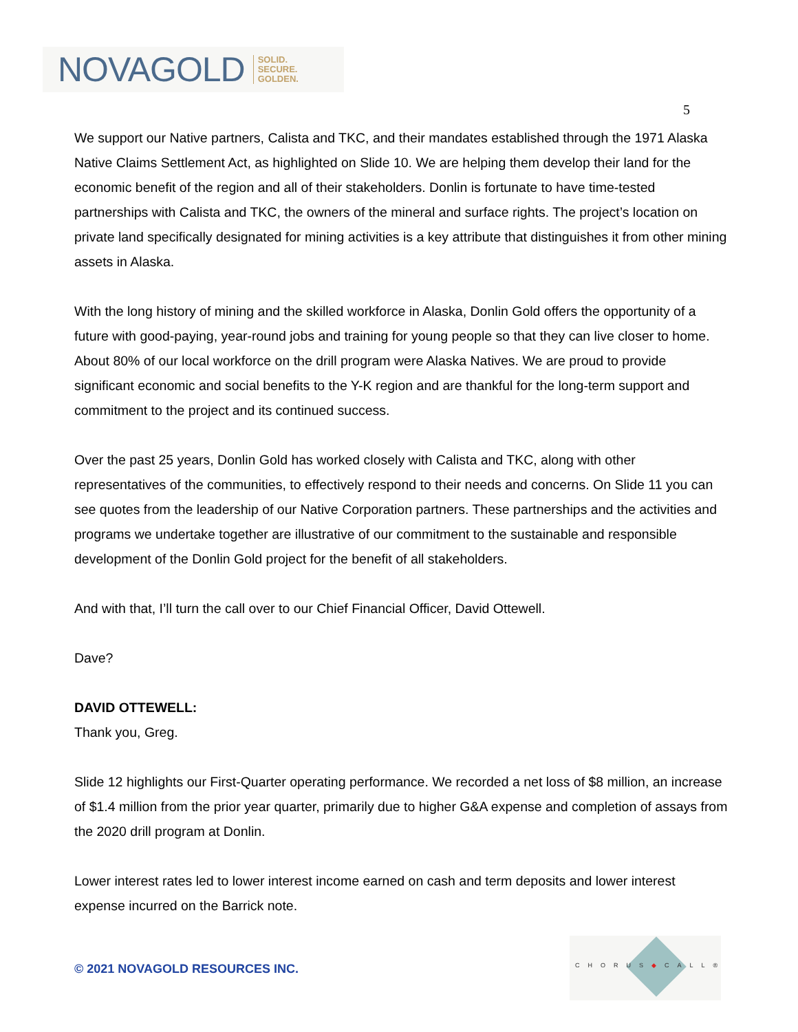NOVAGOLD SOLID.
SECURE.
GOLDEN.
5
We support our Native partners, Calista and TKC, and their mandates established through the 1971 Alaska Native Claims Settlement Act, as highlighted on Slide 10. We are helping them develop their land for the economic benefit of the region and all of their stakeholders. Donlin is fortunate to have time-tested partnerships with Calista and TKC, the owners of the mineral and surface rights. The project’s location on private land specifically designated for mining activities is a key attribute that distinguishes it from other mining assets in Alaska.
With the long history of mining and the skilled workforce in Alaska, Donlin Gold offers the opportunity of a future with good-paying, year-round jobs and training for young people so that they can live closer to home. About 80% of our local workforce on the drill program were Alaska Natives. We are proud to provide significant economic and social benefits to the Y-K region and are thankful for the long-term support and commitment to the project and its continued success.
Over the past 25 years, Donlin Gold has worked closely with Calista and TKC, along with other representatives of the communities, to effectively respond to their needs and concerns. On Slide 11 you can see quotes from the leadership of our Native Corporation partners. These partnerships and the activities and programs we undertake together are illustrative of our commitment to the sustainable and responsible development of the Donlin Gold project for the benefit of all stakeholders.
And with that, I’ll turn the call over to our Chief Financial Officer, David Ottewell.
Dave?
DAVID OTTEWELL:
Thank you, Greg.
Slide 12 highlights our First-Quarter operating performance. We recorded a net loss of $8 million, an increase of $1.4 million from the prior year quarter, primarily due to higher G&A expense and completion of assays from the 2020 drill program at Donlin.
Lower interest rates led to lower interest income earned on cash and term deposits and lower interest expense incurred on the Barrick note.
© 2021 NOVAGOLD RESOURCES INC.
CHORUS◆CALL®